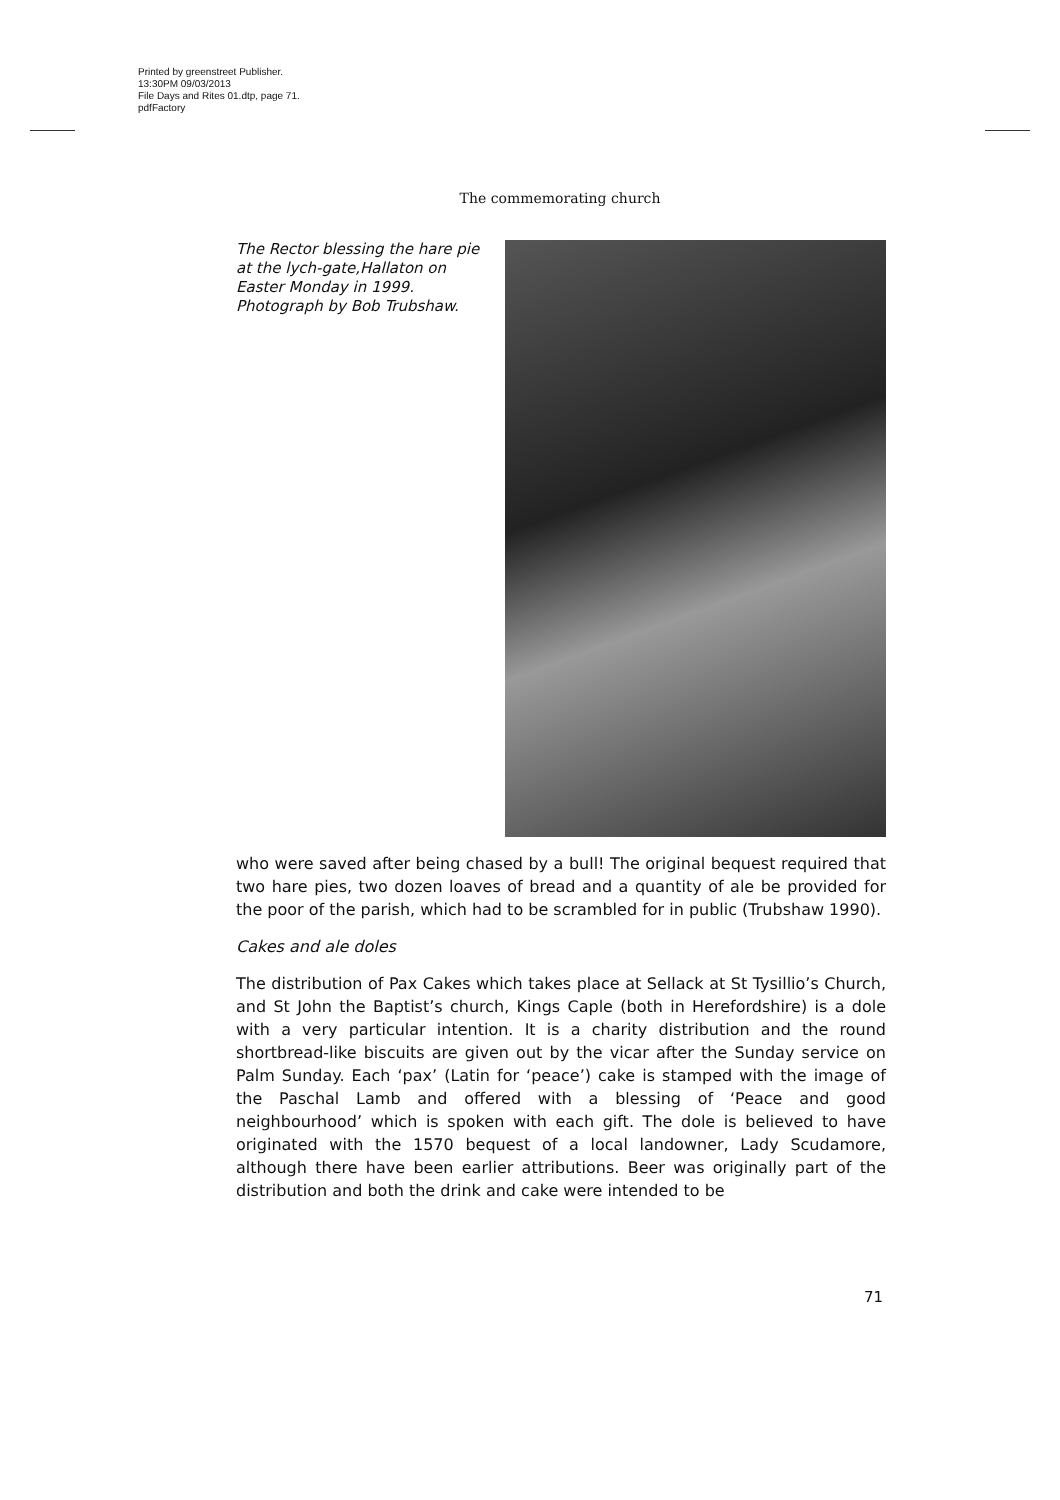Printed by greenstreet Publisher.
13:30PM 09/03/2013
File Days and Rites 01.dtp, page 71.
pdfFactory
The commemorating church
The Rector blessing the hare pie at the lych-gate,Hallaton on Easter Monday in 1999. Photograph by Bob Trubshaw.
who were saved after being chased by a bull! The original bequest required that two hare pies, two dozen loaves of bread and a quantity of ale be provided for the poor of the parish, which had to be scrambled for in public (Trubshaw 1990).
Cakes and ale doles
The distribution of Pax Cakes which takes place at Sellack at St Tysillio’s Church, and St John the Baptist’s church, Kings Caple (both in Herefordshire) is a dole with a very particular intention. It is a charity distribution and the round shortbread-like biscuits are given out by the vicar after the Sunday service on Palm Sunday. Each ‘pax’ (Latin for ‘peace’) cake is stamped with the image of the Paschal Lamb and offered with a blessing of ‘Peace and good neighbourhood’ which is spoken with each gift. The dole is believed to have originated with the 1570 bequest of a local landowner, Lady Scudamore, although there have been earlier attributions. Beer was originally part of the distribution and both the drink and cake were intended to be
71